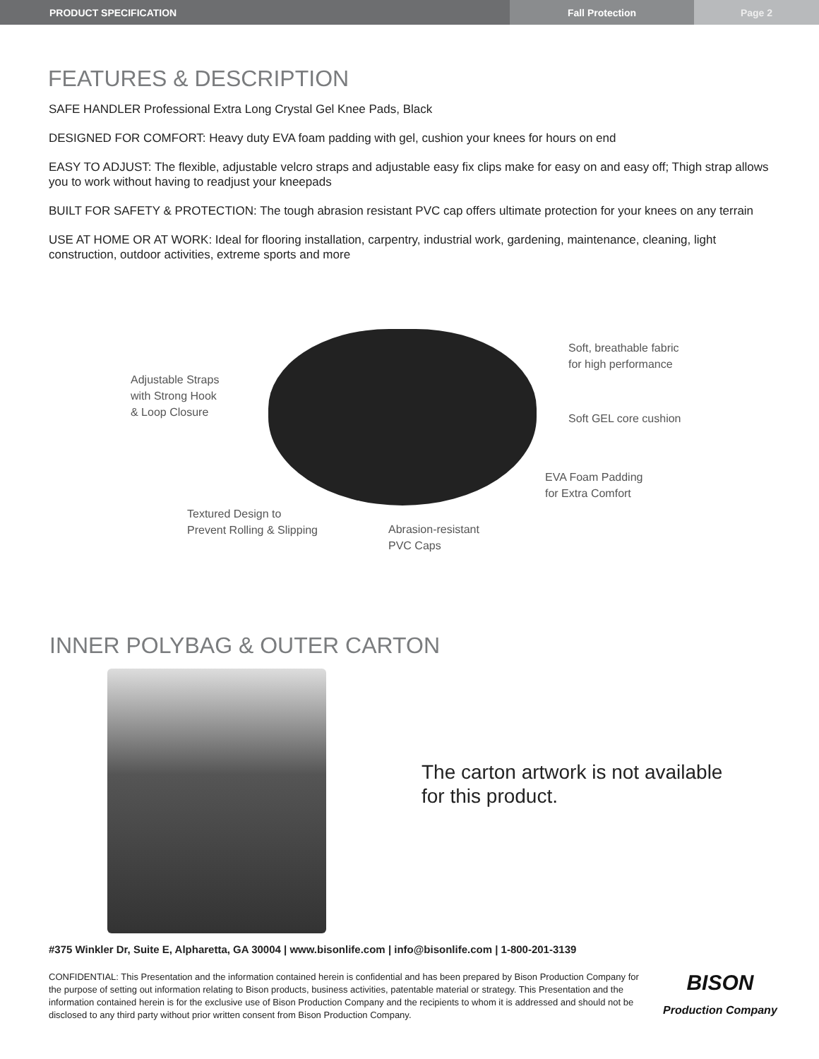PRODUCT SPECIFICATION Fall Protection Page 2
FEATURES & DESCRIPTION
SAFE HANDLER Professional Extra Long Crystal Gel Knee Pads, Black
DESIGNED FOR COMFORT: Heavy duty EVA foam padding with gel, cushion your knees for hours on end
EASY TO ADJUST: The flexible, adjustable velcro straps and adjustable easy fix clips make for easy on and easy off; Thigh strap allows you to work without having to readjust your kneepads
BUILT FOR SAFETY & PROTECTION: The tough abrasion resistant PVC cap offers ultimate protection for your knees on any terrain
USE AT HOME OR AT WORK: Ideal for flooring installation, carpentry, industrial work, gardening, maintenance, cleaning, light construction, outdoor activities, extreme sports and more
Adjustable Straps
with Strong Hook
& Loop Closure
Soft, breathable fabric
for high performance
Soft GEL core cushion
EVA Foam Padding
for Extra Comfort
Textured Design to
Prevent Rolling & Slipping
Abrasion-resistant
PVC Caps
INNER POLYBAG & OUTER CARTON
The carton artwork is not available for this product.
#375 Winkler Dr, Suite E, Alpharetta, GA 30004 | www.bisonlife.com | info@bisonlife.com | 1-800-201-3139
CONFIDENTIAL: This Presentation and the information contained herein is confidential and has been prepared by Bison Production Company for the purpose of setting out information relating to Bison products, business activities, patentable material or strategy. This Presentation and the information contained herein is for the exclusive use of Bison Production Company and the recipients to whom it is addressed and should not be disclosed to any third party without prior written consent from Bison Production Company.
BISON
Production Company